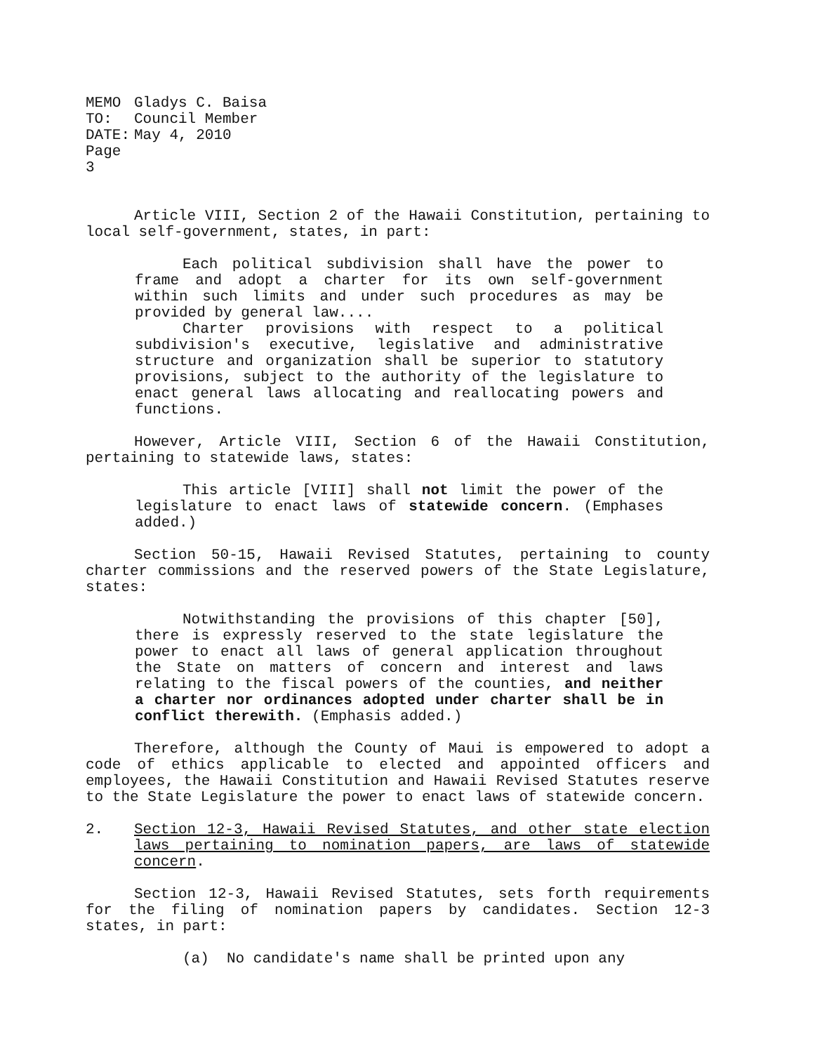| MEMO TO: | Gladys C. Baisa Council Member |
| DATE: | May 4, 2010 |
| Page 3 | |
Article VIII, Section 2 of the Hawaii Constitution, pertaining to local self-government, states, in part:
Each political subdivision shall have the power to frame and adopt a charter for its own self-government within such limits and under such procedures as may be provided by general law....
Charter provisions with respect to a political subdivision's executive, legislative and administrative structure and organization shall be superior to statutory provisions, subject to the authority of the legislature to enact general laws allocating and reallocating powers and functions.
However, Article VIII, Section 6 of the Hawaii Constitution, pertaining to statewide laws, states:
This article [VIII] shall not limit the power of the legislature to enact laws of statewide concern. (Emphases added.)
Section 50-15, Hawaii Revised Statutes, pertaining to county charter commissions and the reserved powers of the State Legislature, states:
Notwithstanding the provisions of this chapter [50], there is expressly reserved to the state legislature the power to enact all laws of general application throughout the State on matters of concern and interest and laws relating to the fiscal powers of the counties, and neither a charter nor ordinances adopted under charter shall be in conflict therewith. (Emphasis added.)
Therefore, although the County of Maui is empowered to adopt a code of ethics applicable to elected and appointed officers and employees, the Hawaii Constitution and Hawaii Revised Statutes reserve to the State Legislature the power to enact laws of statewide concern.
2. Section 12-3, Hawaii Revised Statutes, and other state election laws pertaining to nomination papers, are laws of statewide concern.
Section 12-3, Hawaii Revised Statutes, sets forth requirements for the filing of nomination papers by candidates. Section 12-3 states, in part:
(a) No candidate's name shall be printed upon any